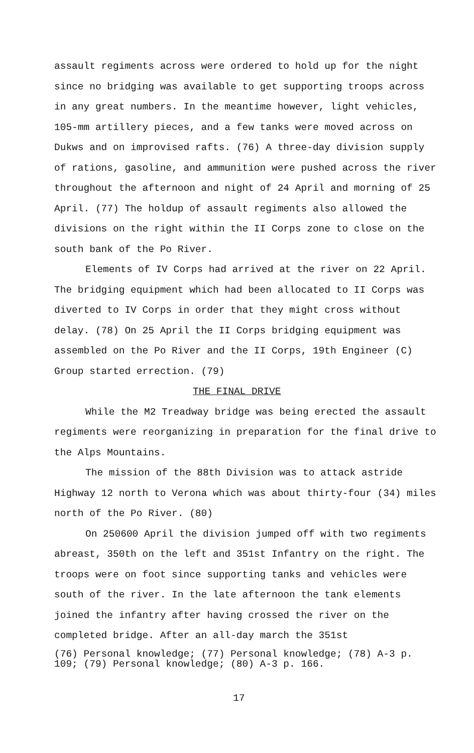assault regiments across were ordered to hold up for the night since no bridging was available to get supporting troops across in any great numbers. In the meantime however, light vehicles, 105-mm artillery pieces, and a few tanks were moved across on Dukws and on improvised rafts. (76) A three-day division supply of rations, gasoline, and ammunition were pushed across the river throughout the afternoon and night of 24 April and morning of 25 April. (77) The holdup of assault regiments also allowed the divisions on the right within the II Corps zone to close on the south bank of the Po River.
Elements of IV Corps had arrived at the river on 22 April. The bridging equipment which had been allocated to II Corps was diverted to IV Corps in order that they might cross without delay. (78) On 25 April the II Corps bridging equipment was assembled on the Po River and the II Corps, 19th Engineer (C) Group started errection. (79)
THE FINAL DRIVE
While the M2 Treadway bridge was being erected the assault regiments were reorganizing in preparation for the final drive to the Alps Mountains.
The mission of the 88th Division was to attack astride Highway 12 north to Verona which was about thirty-four (34) miles north of the Po River. (80)
On 250600 April the division jumped off with two regiments abreast, 350th on the left and 351st Infantry on the right. The troops were on foot since supporting tanks and vehicles were south of the river. In the late afternoon the tank elements joined the infantry after having crossed the river on the completed bridge. After an all-day march the 351st
(76) Personal knowledge; (77) Personal knowledge; (78) A-3 p. 109; (79) Personal knowledge; (80) A-3 p. 166.
17